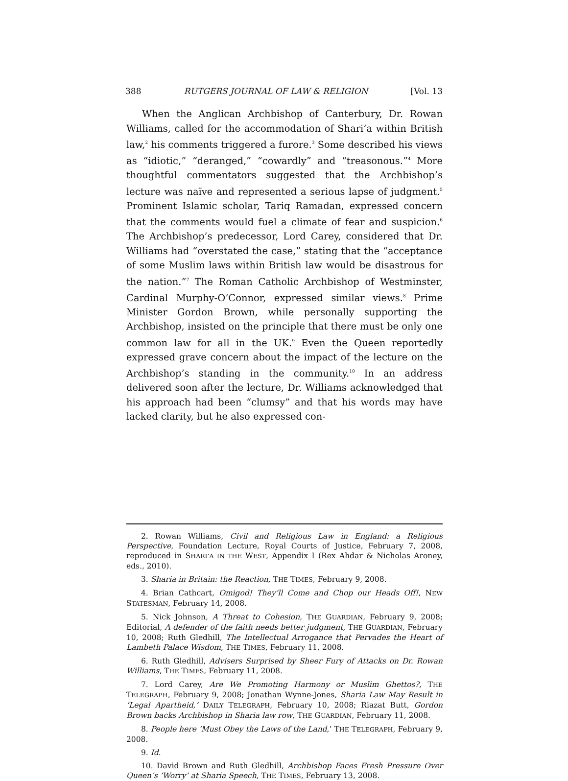388 RUTGERS JOURNAL OF LAW & RELIGION [Vol. 13
When the Anglican Archbishop of Canterbury, Dr. Rowan Williams, called for the accommodation of Shari’a within British law,<sup>2</sup> his comments triggered a furore.<sup>3</sup> Some described his views as “idiotic,” “deranged,” “cowardly” and “treasonous.”<sup>4</sup> More thoughtful commentators suggested that the Archbishop’s lecture was naïve and represented a serious lapse of judgment.<sup>5</sup> Prominent Islamic scholar, Tariq Ramadan, expressed concern that the comments would fuel a climate of fear and suspicion.<sup>6</sup> The Archbishop’s predecessor, Lord Carey, considered that Dr. Williams had “overstated the case,” stating that the “acceptance of some Muslim laws within British law would be disastrous for the nation.”<sup>7</sup> The Roman Catholic Archbishop of Westminster, Cardinal Murphy-O’Connor, expressed similar views.<sup>8</sup> Prime Minister Gordon Brown, while personally supporting the Archbishop, insisted on the principle that there must be only one common law for all in the UK.<sup>9</sup> Even the Queen reportedly expressed grave concern about the impact of the lecture on the Archbishop’s standing in the community.<sup>10</sup> In an address delivered soon after the lecture, Dr. Williams acknowledged that his approach had been “clumsy” and that his words may have lacked clarity, but he also expressed con-
2. Rowan Williams, Civil and Religious Law in England: a Religious Perspective, Foundation Lecture, Royal Courts of Justice, February 7, 2008, reproduced in SHARI’A IN THE WEST, Appendix I (Rex Ahdar & Nicholas Aroney, eds., 2010).
3. Sharia in Britain: the Reaction, THE TIMES, February 9, 2008.
4. Brian Cathcart, Omigod! They’ll Come and Chop our Heads Off!, NEW STATESMAN, February 14, 2008.
5. Nick Johnson, A Threat to Cohesion, THE GUARDIAN, February 9, 2008; Editorial, A defender of the faith needs better judgment, THE GUARDIAN, February 10, 2008; Ruth Gledhill, The Intellectual Arrogance that Pervades the Heart of Lambeth Palace Wisdom, THE TIMES, February 11, 2008.
6. Ruth Gledhill, Advisers Surprised by Sheer Fury of Attacks on Dr. Rowan Williams, THE TIMES, February 11, 2008.
7. Lord Carey, Are We Promoting Harmony or Muslim Ghettos?, THE TELEGRAPH, February 9, 2008; Jonathan Wynne-Jones, Sharia Law May Result in ‘Legal Apartheid,’ DAILY TELEGRAPH, February 10, 2008; Riazat Butt, Gordon Brown backs Archbishop in Sharia law row, THE GUARDIAN, February 11, 2008.
8. People here ‘Must Obey the Laws of the Land,’ THE TELEGRAPH, February 9, 2008.
9. Id.
10. David Brown and Ruth Gledhill, Archbishop Faces Fresh Pressure Over Queen’s ‘Worry’ at Sharia Speech, THE TIMES, February 13, 2008.